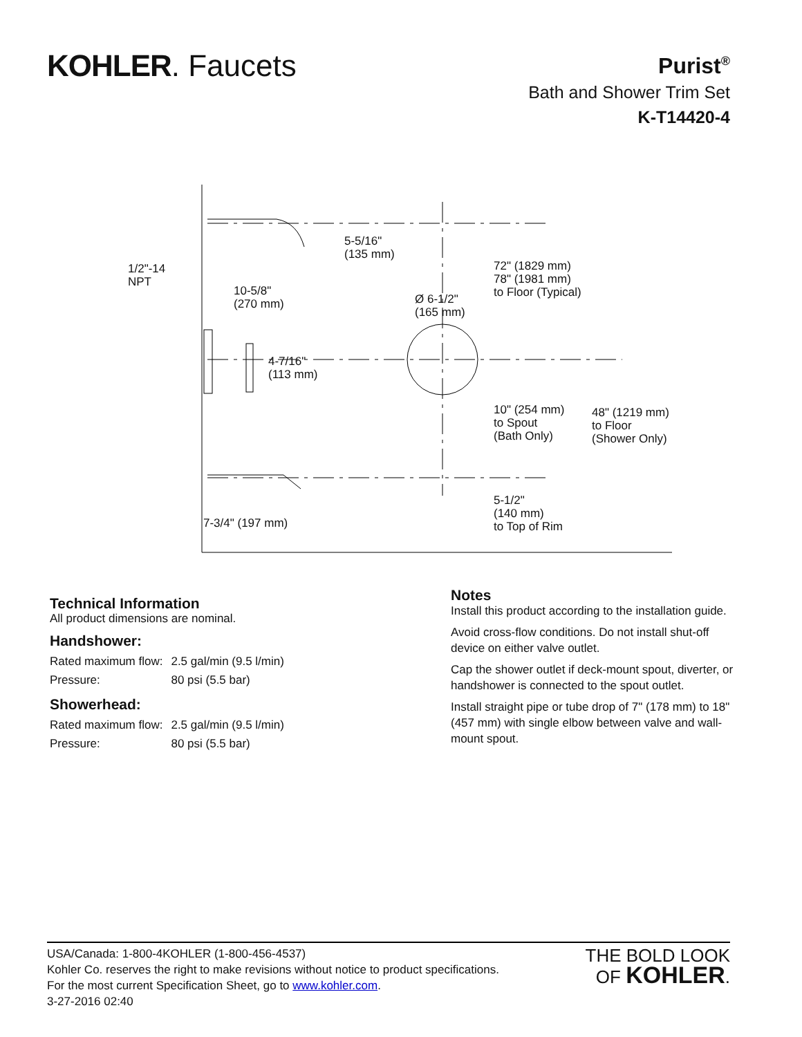KOHLER. Faucets
Purist<sup>®</sup>
Bath and Shower Trim Set
K-T14420-4
1/2"-14
NPT
5-5/16"
(135 mm)
72" (1829 mm)
78" (1981 mm)
to Floor (Typical)
10-5/8"
(270 mm)
Ø 6-1/2"
(165 mm)
4-7/16"
(113 mm)
10" (254 mm)
to Spout
(Bath Only)
48" (1219 mm)
to Floor
(Shower Only)
5-1/2"
(140 mm)
to Top of Rim
7-3/4" (197 mm)
Technical Information
All product dimensions are nominal.
Handshower:
| Rated maximum flow: | 2.5 gal/min (9.5 l/min) |
| Pressure: | 80 psi (5.5 bar) |
Showerhead:
| Rated maximum flow: | 2.5 gal/min (9.5 l/min) |
| Pressure: | 80 psi (5.5 bar) |
Notes
Install this product according to the installation guide.
Avoid cross-flow conditions. Do not install shut-off device on either valve outlet.
Cap the shower outlet if deck-mount spout, diverter, or handshower is connected to the spout outlet.
Install straight pipe or tube drop of 7" (178 mm) to 18" (457 mm) with single elbow between valve and wall-mount spout.
USA/Canada: 1-800-4KOHLER (1-800-456-4537)
Kohler Co. reserves the right to make revisions without notice to product specifications.
For the most current Specification Sheet, go to www.kohler.com.
3-27-2016 02:40
THE BOLD LOOK
OF KOHLER.